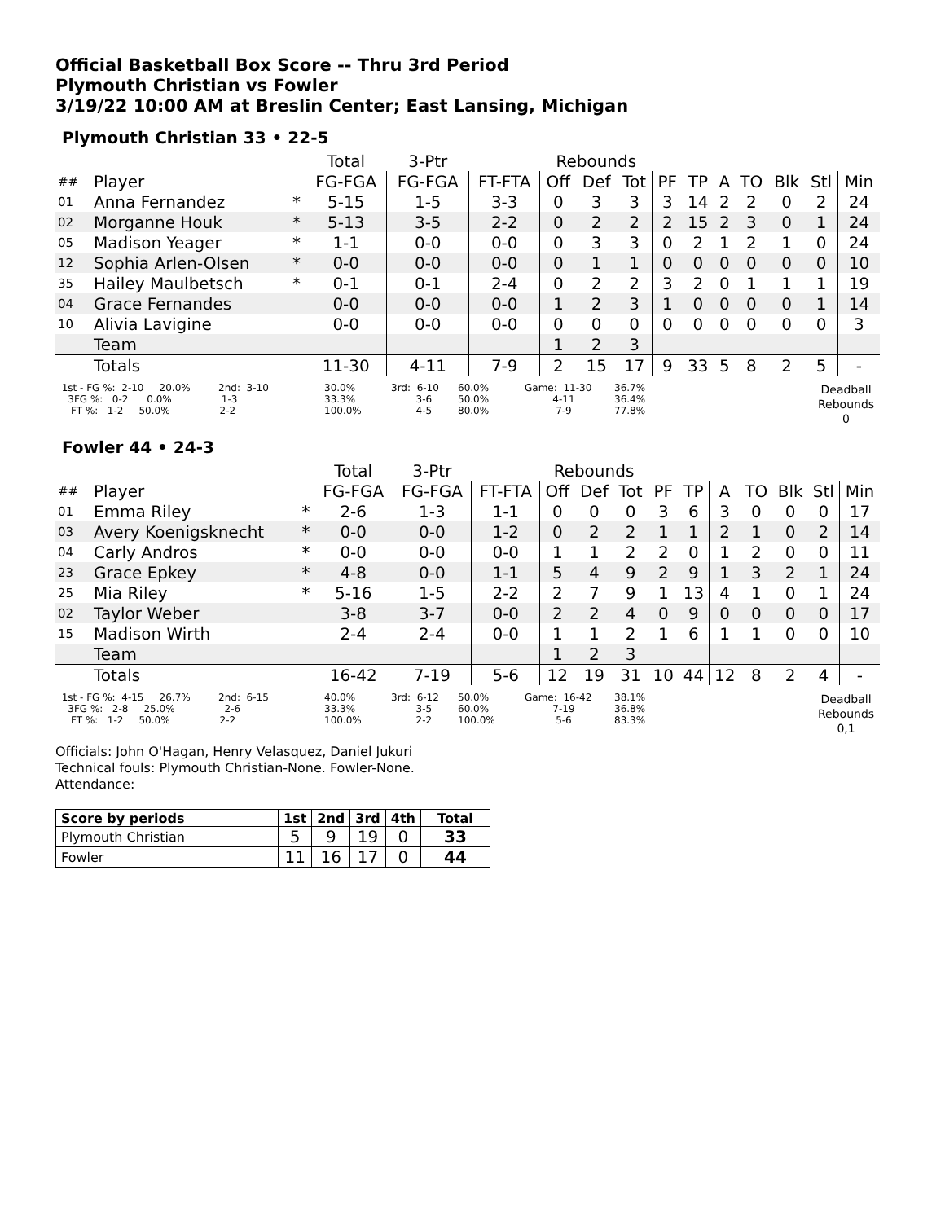Official Basketball Box Score -- Thru 3rd Period
Plymouth Christian vs Fowler
3/19/22 10:00 AM at Breslin Center; East Lansing, Michigan
Plymouth Christian 33 • 22-5
| | | | Total | 3-Ptr | | Rebounds | | | | | | | | | |
| --- | --- | --- | --- | --- | --- | --- | --- | --- | --- | --- | --- | --- | --- | --- | --- |
| ## | Player | | FG-FGA | FG-FGA | FT-FTA | Off | Def | Tot | PF | TP | A | TO | Blk | Stl | Min |
| 01 | Anna Fernandez | * | 5-15 | 1-5 | 3-3 | 0 | 3 | 3 | 3 | 14 | 2 | 2 | 0 | 2 | 24 |
| 02 | Morganne Houk | * | 5-13 | 3-5 | 2-2 | 0 | 2 | 2 | 2 | 15 | 2 | 3 | 0 | 1 | 24 |
| 05 | Madison Yeager | * | 1-1 | 0-0 | 0-0 | 0 | 3 | 3 | 0 | 2 | 1 | 2 | 1 | 0 | 24 |
| 12 | Sophia Arlen-Olsen | * | 0-0 | 0-0 | 0-0 | 0 | 1 | 1 | 0 | 0 | 0 | 0 | 0 | 0 | 10 |
| 35 | Hailey Maulbetsch | * | 0-1 | 0-1 | 2-4 | 0 | 2 | 2 | 3 | 2 | 0 | 1 | 1 | 1 | 19 |
| 04 | Grace Fernandes | | 0-0 | 0-0 | 0-0 | 1 | 2 | 3 | 1 | 0 | 0 | 0 | 0 | 1 | 14 |
| 10 | Alivia Lavigine | | 0-0 | 0-0 | 0-0 | 0 | 0 | 0 | 0 | 0 | 0 | 0 | 0 | 0 | 3 |
| | Team | | | | | 1 | 2 | 3 | | | | | | | |
| | Totals | | 11-30 | 4-11 | 7-9 | 2 | 15 | 17 | 9 | 33 | 5 | 8 | 2 | 5 | - |
1st - FG %: 2-10 20.0% 2nd: 3-10 3FG %: 0-2 0.0% 1-3 FT %: 1-2 50.0% 2-2
30.0% 33.3% 100.0%
3rd: 6-10 3-6 4-5
60.0% 50.0% 80.0%
Game: 11-30 4-11 7-9
36.7% 36.4% 77.8%
Deadball Rebounds 0
Fowler 44 • 24-3
| | | | Total | 3-Ptr | | Rebounds | | | | | | | | | |
| --- | --- | --- | --- | --- | --- | --- | --- | --- | --- | --- | --- | --- | --- | --- | --- |
| ## | Player | | FG-FGA | FG-FGA | FT-FTA | Off | Def | Tot | PF | TP | A | TO | Blk | Stl | Min |
| 01 | Emma Riley | * | 2-6 | 1-3 | 1-1 | 0 | 0 | 0 | 3 | 6 | 3 | 0 | 0 | 0 | 17 |
| 03 | Avery Koenigsknecht | * | 0-0 | 0-0 | 1-2 | 0 | 2 | 2 | 1 | 1 | 2 | 1 | 0 | 2 | 14 |
| 04 | Carly Andros | * | 0-0 | 0-0 | 0-0 | 1 | 1 | 2 | 2 | 0 | 1 | 2 | 0 | 0 | 11 |
| 23 | Grace Epkey | * | 4-8 | 0-0 | 1-1 | 5 | 4 | 9 | 2 | 9 | 1 | 3 | 2 | 1 | 24 |
| 25 | Mia Riley | * | 5-16 | 1-5 | 2-2 | 2 | 7 | 9 | 1 | 13 | 4 | 1 | 0 | 1 | 24 |
| 02 | Taylor Weber | | 3-8 | 3-7 | 0-0 | 2 | 2 | 4 | 0 | 9 | 0 | 0 | 0 | 0 | 17 |
| 15 | Madison Wirth | | 2-4 | 2-4 | 0-0 | 1 | 1 | 2 | 1 | 6 | 1 | 1 | 0 | 0 | 10 |
| | Team | | | | | 1 | 2 | 3 | | | | | | | |
| | Totals | | 16-42 | 7-19 | 5-6 | 12 | 19 | 31 | 10 | 44 | 12 | 8 | 2 | 4 | - |
1st - FG %: 4-15 26.7% 2nd: 6-15 3FG %: 2-8 25.0% 2-6 FT %: 1-2 50.0% 2-2
40.0% 33.3% 100.0%
3rd: 6-12 3-5 2-2
50.0% 60.0% 100.0%
Game: 16-42 7-19 5-6
38.1% 36.8% 83.3%
Deadball Rebounds 0,1
Officials: John O'Hagan, Henry Velasquez, Daniel Jukuri
Technical fouls: Plymouth Christian-None. Fowler-None.
Attendance:
| Score by periods | 1st | 2nd | 3rd | 4th | Total |
| --- | --- | --- | --- | --- | --- |
| Plymouth Christian | 5 | 9 | 19 | 0 | 33 |
| Fowler | 11 | 16 | 17 | 0 | 44 |